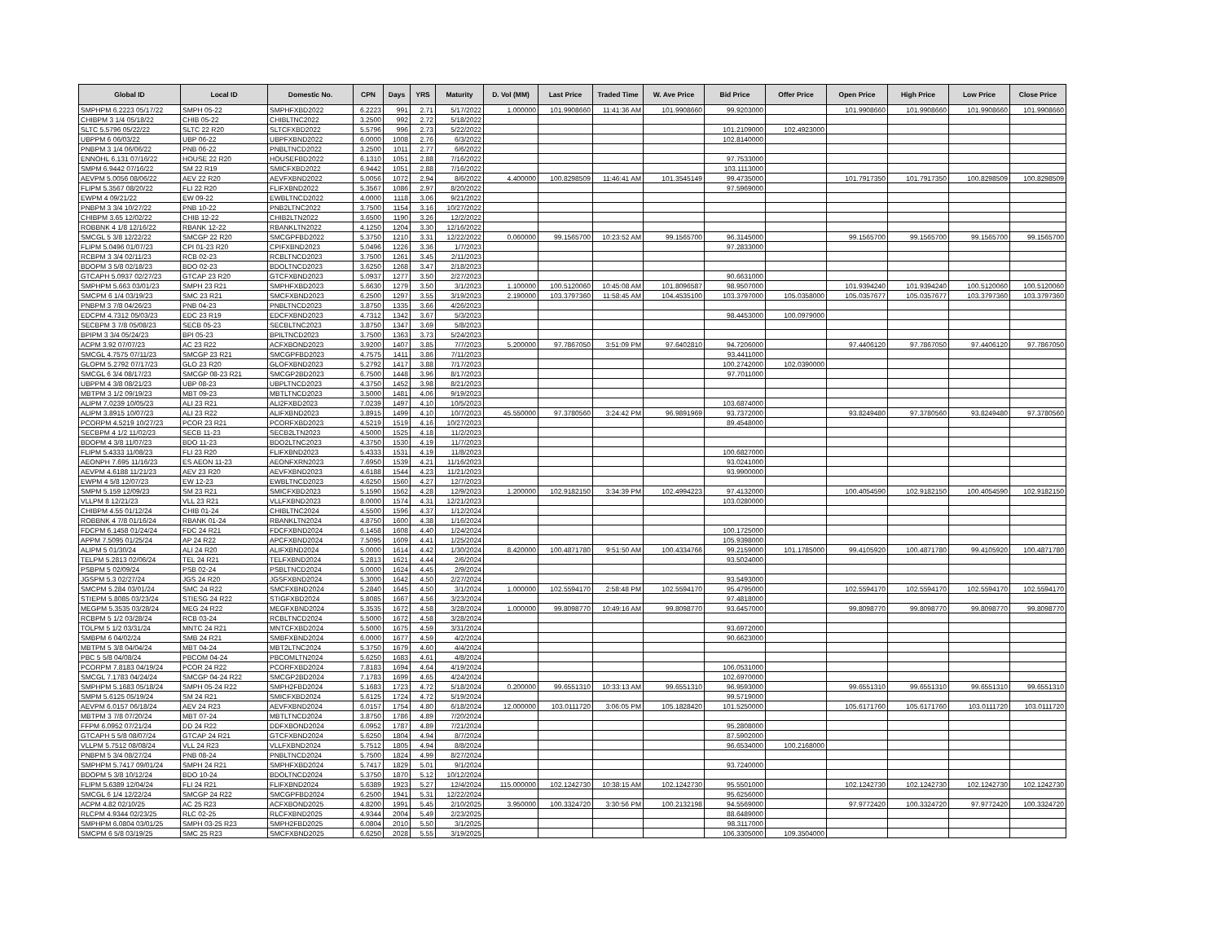| Global ID | Local ID | Domestic No. | CPN | Days | YRS | Maturity | D. Vol (MM) | Last Price | Traded Time | W. Ave Price | Bid Price | Offer Price | Open Price | High Price | Low Price | Close Price |
| --- | --- | --- | --- | --- | --- | --- | --- | --- | --- | --- | --- | --- | --- | --- | --- | --- |
| SMPHPM 6.2223 05/17/22 | SMPH 05-22 | SMPHFXBD2022 | 6.2223 | 991 | 2.71 | 5/17/2022 | 1.000000 | 101.9908660 | 11:41:36 AM | 101.9908660 | 99.9203000 | | 101.9908660 | 101.9908660 | 101.9908660 | 101.9908660 |
| CHIBPM 3 1/4 05/18/22 | CHIB 05-22 | CHIBLTNC2022 | 3.2500 | 992 | 2.72 | 5/18/2022 | | | | | | | | | | |
| SLTC 5.5796 05/22/22 | SLTC 22 R20 | SLTCFXBD2022 | 5.5796 | 996 | 2.73 | 5/22/2022 | | | | | 101.2109000 | 102.4923000 | | | | |
| UBPPM 6 06/03/22 | UBP 06-22 | UBPFXBND2022 | 6.0000 | 1008 | 2.76 | 6/3/2022 | | | | | 102.8140000 | | | | | |
| PNBPM 3 1/4 06/06/22 | PNB 06-22 | PNBLTNCD2022 | 3.2500 | 1011 | 2.77 | 6/6/2022 | | | | | | | | | | |
| ENNOHL 6.131 07/16/22 | HOUSE 22 R20 | HOUSEFBD2022 | 6.1310 | 1051 | 2.88 | 7/16/2022 | | | | | 97.7533000 | | | | | |
| SMPM 6.9442 07/16/22 | SM 22 R19 | SMICFXBD2022 | 6.9442 | 1051 | 2.88 | 7/16/2022 | | | | | 103.1113000 | | | | | |
| AEVPM 5.0056 08/06/22 | AEV 22 R20 | AEVFXBND2022 | 5.0056 | 1072 | 2.94 | 8/6/2022 | 4.400000 | 100.8298509 | 11:46:41 AM | 101.3545149 | 99.4735000 | | 101.7917350 | 101.7917350 | 100.8298509 | 100.8298509 |
| FLIPM 5.3567 08/20/22 | FLI 22 R20 | FLIFXBND2022 | 5.3567 | 1086 | 2.97 | 8/20/2022 | | | | | 97.5969000 | | | | | |
| EWPM 4 09/21/22 | EW 09-22 | EWBLTNCD2022 | 4.0000 | 1118 | 3.06 | 9/21/2022 | | | | | | | | | | |
| PNBPM 3 3/4 10/27/22 | PNB 10-22 | PNB2LTNC2022 | 3.7500 | 1154 | 3.16 | 10/27/2022 | | | | | | | | | | |
| CHIBPM 3.65 12/02/22 | CHIB 12-22 | CHIB2LTN2022 | 3.6500 | 1190 | 3.26 | 12/2/2022 | | | | | | | | | | |
| ROBBNK 4 1/8 12/16/22 | RBANK 12-22 | RBANKLTN2022 | 4.1250 | 1204 | 3.30 | 12/16/2022 | | | | | | | | | | |
| SMCGL 5 3/8 12/22/22 | SMCGP 22 R20 | SMCGPFBD2022 | 5.3750 | 1210 | 3.31 | 12/22/2022 | 0.060000 | 99.1565700 | 10:23:52 AM | 99.1565700 | 96.3145000 | | 99.1565700 | 99.1565700 | 99.1565700 | 99.1565700 |
| FLIPM 5.0496 01/07/23 | CPI 01-23 R20 | CPIFXBND2023 | 5.0496 | 1226 | 3.36 | 1/7/2023 | | | | | 97.2833000 | | | | | |
| RCBPM 3 3/4 02/11/23 | RCB 02-23 | RCBLTNCD2023 | 3.7500 | 1261 | 3.45 | 2/11/2023 | | | | | | | | | | |
| BDOPM 3 5/8 02/18/23 | BDO 02-23 | BDOLTNCD2023 | 3.6250 | 1268 | 3.47 | 2/18/2023 | | | | | | | | | | |
| GTCAPH 5.0937 02/27/23 | GTCAP 23 R20 | GTCFXBND2023 | 5.0937 | 1277 | 3.50 | 2/27/2023 | | | | | 90.6631000 | | | | | |
| SMPHPM 5.663 03/01/23 | SMPH 23 R21 | SMPHFXBD2023 | 5.6630 | 1279 | 3.50 | 3/1/2023 | 1.100000 | 100.5120060 | 10:45:08 AM | 101.8096587 | 98.9507000 | | 101.9394240 | 101.9394240 | 100.5120060 | 100.5120060 |
| SMCPM 6 1/4 03/19/23 | SMC 23 R21 | SMCFXBND2023 | 6.2500 | 1297 | 3.55 | 3/19/2023 | 2.190000 | 103.3797360 | 11:58:45 AM | 104.4535100 | 103.3797000 | 105.0358000 | 105.0357677 | 105.0357677 | 103.3797360 | 103.3797360 |
| PNBPM 3 7/8 04/26/23 | PNB 04-23 | PNBLTNCD2023 | 3.8750 | 1335 | 3.66 | 4/26/2023 | | | | | | | | | | |
| EDCPM 4.7312 05/03/23 | EDC 23 R19 | EDCFXBND2023 | 4.7312 | 1342 | 3.67 | 5/3/2023 | | | | | 98.4453000 | 100.0979000 | | | | |
| SECBPM 3 7/8 05/08/23 | SECB 05-23 | SECBLTNC2023 | 3.8750 | 1347 | 3.69 | 5/8/2023 | | | | | | | | | | |
| BPIPM 3 3/4 05/24/23 | BPI 05-23 | BPILTNCD2023 | 3.7500 | 1363 | 3.73 | 5/24/2023 | | | | | | | | | | |
| ACPM 3.92 07/07/23 | AC 23 R22 | ACFXBOND2023 | 3.9200 | 1407 | 3.85 | 7/7/2023 | 5.200000 | 97.7867050 | 3:51:09 PM | 97.6402810 | 94.7206000 | | 97.4406120 | 97.7867050 | 97.4406120 | 97.7867050 |
| SMCGL 4.7575 07/11/23 | SMCGP 23 R21 | SMCGPFBD2023 | 4.7575 | 1411 | 3.86 | 7/11/2023 | | | | | 93.4411000 | | | | | |
| GLOPM 5.2792 07/17/23 | GLO 23 R20 | GLOFXBND2023 | 5.2792 | 1417 | 3.88 | 7/17/2023 | | | | | 100.2742000 | 102.0390000 | | | | |
| SMCGL 6 3/4 08/17/23 | SMCGP 08-23 R21 | SMCGP2BD2023 | 6.7500 | 1448 | 3.96 | 8/17/2023 | | | | | 97.7011000 | | | | | |
| UBPPM 4 3/8 08/21/23 | UBP 08-23 | UBPLTNCD2023 | 4.3750 | 1452 | 3.98 | 8/21/2023 | | | | | | | | | | |
| MBTPM 3 1/2 09/19/23 | MBT 09-23 | MBTLTNCD2023 | 3.5000 | 1481 | 4.06 | 9/19/2023 | | | | | | | | | | |
| ALIPM 7.0239 10/05/23 | ALI 23 R21 | ALI2FXBD2023 | 7.0239 | 1497 | 4.10 | 10/5/2023 | | | | | 103.6874000 | | | | | |
| ALIPM 3.8915 10/07/23 | ALI 23 R22 | ALIFXBND2023 | 3.8915 | 1499 | 4.10 | 10/7/2023 | 45.550000 | 97.3780560 | 3:24:42 PM | 96.9891969 | 93.7372000 | | 93.8249480 | 97.3780560 | 93.8249480 | 97.3780560 |
| PCORPM 4.5219 10/27/23 | PCOR 23 R21 | PCORFXBD2023 | 4.5219 | 1519 | 4.16 | 10/27/2023 | | | | | 89.4548000 | | | | | |
| SECBPM 4 1/2 11/02/23 | SECB 11-23 | SECB2LTN2023 | 4.5000 | 1525 | 4.18 | 11/2/2023 | | | | | | | | | | |
| BDOPM 4 3/8 11/07/23 | BDO 11-23 | BDO2LTNC2023 | 4.3750 | 1530 | 4.19 | 11/7/2023 | | | | | | | | | | |
| FLIPM 5.4333 11/08/23 | FLI 23 R20 | FLIFXBND2023 | 5.4333 | 1531 | 4.19 | 11/8/2023 | | | | | 100.6827000 | | | | | |
| AEONPH 7.695 11/16/23 | ES AEON 11-23 | AEONFXRN2023 | 7.6950 | 1539 | 4.21 | 11/16/2023 | | | | | 93.0241000 | | | | | |
| AEVPM 4.6188 11/21/23 | AEV 23 R20 | AEVFXBND2023 | 4.6188 | 1544 | 4.23 | 11/21/2023 | | | | | 93.9900000 | | | | | |
| EWPM 4 5/8 12/07/23 | EW 12-23 | EWBLTNCD2023 | 4.6250 | 1560 | 4.27 | 12/7/2023 | | | | | | | | | | |
| SMPM 5.159 12/09/23 | SM 23 R21 | SMICFXBD2023 | 5.1590 | 1562 | 4.28 | 12/9/2023 | 1.200000 | 102.9182150 | 3:34:39 PM | 102.4994223 | 97.4132000 | | 100.4054590 | 102.9182150 | 100.4054590 | 102.9182150 |
| VLLPM 8 12/21/23 | VLL 23 R21 | VLLFXBND2023 | 8.0000 | 1574 | 4.31 | 12/21/2023 | | | | | 103.0280000 | | | | | |
| CHIBPM 4.55 01/12/24 | CHIB 01-24 | CHIBLTNC2024 | 4.5500 | 1596 | 4.37 | 1/12/2024 | | | | | | | | | | |
| ROBBNK 4 7/8 01/16/24 | RBANK 01-24 | RBANKLTN2024 | 4.8750 | 1600 | 4.38 | 1/16/2024 | | | | | | | | | | |
| FDCPM 6.1458 01/24/24 | FDC 24 R21 | FDCFXBND2024 | 6.1458 | 1608 | 4.40 | 1/24/2024 | | | | | 100.1725000 | | | | | |
| APPM 7.5095 01/25/24 | AP 24 R22 | APCFXBND2024 | 7.5095 | 1609 | 4.41 | 1/25/2024 | | | | | 105.9398000 | | | | | |
| ALIPM 5 01/30/24 | ALI 24 R20 | ALIFXBND2024 | 5.0000 | 1614 | 4.42 | 1/30/2024 | 8.420000 | 100.4871780 | 9:51:50 AM | 100.4334766 | 99.2159000 | 101.1785000 | 99.4105920 | 100.4871780 | 99.4105920 | 100.4871780 |
| TELPM 5.2813 02/06/24 | TEL 24 R21 | TELFXBND2024 | 5.2813 | 1621 | 4.44 | 2/6/2024 | | | | | 93.5024000 | | | | | |
| PSBPM 5 02/09/24 | PSB 02-24 | PSBLTNCD2024 | 5.0000 | 1624 | 4.45 | 2/9/2024 | | | | | | | | | | |
| JGSPM 5.3 02/27/24 | JGS 24 R20 | JGSFXBND2024 | 5.3000 | 1642 | 4.50 | 2/27/2024 | | | | | 93.5493000 | | | | | |
| SMCPM 5.284 03/01/24 | SMC 24 R22 | SMCFXBND2024 | 5.2840 | 1645 | 4.50 | 3/1/2024 | 1.000000 | 102.5594170 | 2:58:48 PM | 102.5594170 | 95.4795000 | | 102.5594170 | 102.5594170 | 102.5594170 | 102.5594170 |
| STIEPM 5.8085 03/23/24 | STIESG 24 R22 | STIGFXBD2024 | 5.8085 | 1667 | 4.56 | 3/23/2024 | | | | | 97.4818000 | | | | | |
| MEGPM 5.3535 03/28/24 | MEG 24 R22 | MEGFXBND2024 | 5.3535 | 1672 | 4.58 | 3/28/2024 | 1.000000 | 99.8098770 | 10:49:16 AM | 99.8098770 | 93.6457000 | | 99.8098770 | 99.8098770 | 99.8098770 | 99.8098770 |
| RCBPM 5 1/2 03/28/24 | RCB 03-24 | RCBLTNCD2024 | 5.5000 | 1672 | 4.58 | 3/28/2024 | | | | | | | | | | |
| TOLPM 5 1/2 03/31/24 | MNTC 24 R21 | MNTCFXBD2024 | 5.5000 | 1675 | 4.59 | 3/31/2024 | | | | | 93.6972000 | | | | | |
| SMBPM 6 04/02/24 | SMB 24 R21 | SMBFXBND2024 | 6.0000 | 1677 | 4.59 | 4/2/2024 | | | | | 90.6623000 | | | | | |
| MBTPM 5 3/8 04/04/24 | MBT 04-24 | MBT2LTNC2024 | 5.3750 | 1679 | 4.60 | 4/4/2024 | | | | | | | | | | |
| PBC 5 5/8 04/08/24 | PBCOM 04-24 | PBCOMLTN2024 | 5.6250 | 1683 | 4.61 | 4/8/2024 | | | | | | | | | | |
| PCORPM 7.8183 04/19/24 | PCOR 24 R22 | PCORFXBD2024 | 7.8183 | 1694 | 4.64 | 4/19/2024 | | | | | 106.0531000 | | | | | |
| SMCGL 7.1783 04/24/24 | SMCGP 04-24 R22 | SMCGP2BD2024 | 7.1783 | 1699 | 4.65 | 4/24/2024 | | | | | 102.6970000 | | | | | |
| SMPHPM 5.1683 05/18/24 | SMPH 05-24 R22 | SMPH2FBD2024 | 5.1683 | 1723 | 4.72 | 5/18/2024 | 0.200000 | 99.6551310 | 10:33:13 AM | 99.6551310 | 96.9593000 | | 99.6551310 | 99.6551310 | 99.6551310 | 99.6551310 |
| SMPM 5.6125 05/19/24 | SM 24 R21 | SMICFXBD2024 | 5.6125 | 1724 | 4.72 | 5/19/2024 | | | | | 99.5719000 | | | | | |
| AEVPM 6.0157 06/18/24 | AEV 24 R23 | AEVFXBND2024 | 6.0157 | 1754 | 4.80 | 6/18/2024 | 12.000000 | 103.0111720 | 3:06:05 PM | 105.1828420 | 101.5250000 | | 105.6171760 | 105.6171760 | 103.0111720 | 103.0111720 |
| MBTPM 3 7/8 07/20/24 | MBT 07-24 | MBTLTNCD2024 | 3.8750 | 1786 | 4.89 | 7/20/2024 | | | | | | | | | | |
| FFPM 6.0952 07/21/24 | DD 24 R22 | DDFXBOND2024 | 6.0952 | 1787 | 4.89 | 7/21/2024 | | | | | 95.2808000 | | | | | |
| GTCAPH 5 5/8 08/07/24 | GTCAP 24 R21 | GTCFXBND2024 | 5.6250 | 1804 | 4.94 | 8/7/2024 | | | | | 87.5902000 | | | | | |
| VLLPM 5.7512 08/08/24 | VLL 24 R23 | VLLFXBND2024 | 5.7512 | 1805 | 4.94 | 8/8/2024 | | | | | 96.6534000 | 100.2168000 | | | | |
| PNBPM 5 3/4 08/27/24 | PNB 08-24 | PNBLTNCD2024 | 5.7500 | 1824 | 4.99 | 8/27/2024 | | | | | | | | | | |
| SMPHPM 5.7417 09/01/24 | SMPH 24 R21 | SMPHFXBD2024 | 5.7417 | 1829 | 5.01 | 9/1/2024 | | | | | 93.7240000 | | | | | |
| BDOPM 5 3/8 10/12/24 | BDO 10-24 | BDOLTNCD2024 | 5.3750 | 1870 | 5.12 | 10/12/2024 | | | | | | | | | | |
| FLIPM 5.6389 12/04/24 | FLI 24 R21 | FLIFXBND2024 | 5.6389 | 1923 | 5.27 | 12/4/2024 | 115.000000 | 102.1242730 | 10:38:15 AM | 102.1242730 | 95.5501000 | | 102.1242730 | 102.1242730 | 102.1242730 | 102.1242730 |
| SMCGL 6 1/4 12/22/24 | SMCGP 24 R22 | SMCGPFBD2024 | 6.2500 | 1941 | 5.31 | 12/22/2024 | | | | | 95.6256000 | | | | | |
| ACPM 4.82 02/10/25 | AC 25 R23 | ACFXBOND2025 | 4.8200 | 1991 | 5.45 | 2/10/2025 | 3.950000 | 100.3324720 | 3:30:56 PM | 100.2132198 | 94.5569000 | | 97.9772420 | 100.3324720 | 97.9772420 | 100.3324720 |
| RLCPM 4.9344 02/23/25 | RLC 02-25 | RLCFXBND2025 | 4.9344 | 2004 | 5.49 | 2/23/2025 | | | | | 88.6489000 | | | | | |
| SMPHPM 6.0804 03/01/25 | SMPH 03-25 R23 | SMPH2FBD2025 | 6.0804 | 2010 | 5.50 | 3/1/2025 | | | | | 98.3117000 | | | | | |
| SMCPM 6 5/8 03/19/25 | SMC 25 R23 | SMCFXBND2025 | 6.6250 | 2028 | 5.55 | 3/19/2025 | | | | | 106.3305000 | 109.3504000 | | | | |